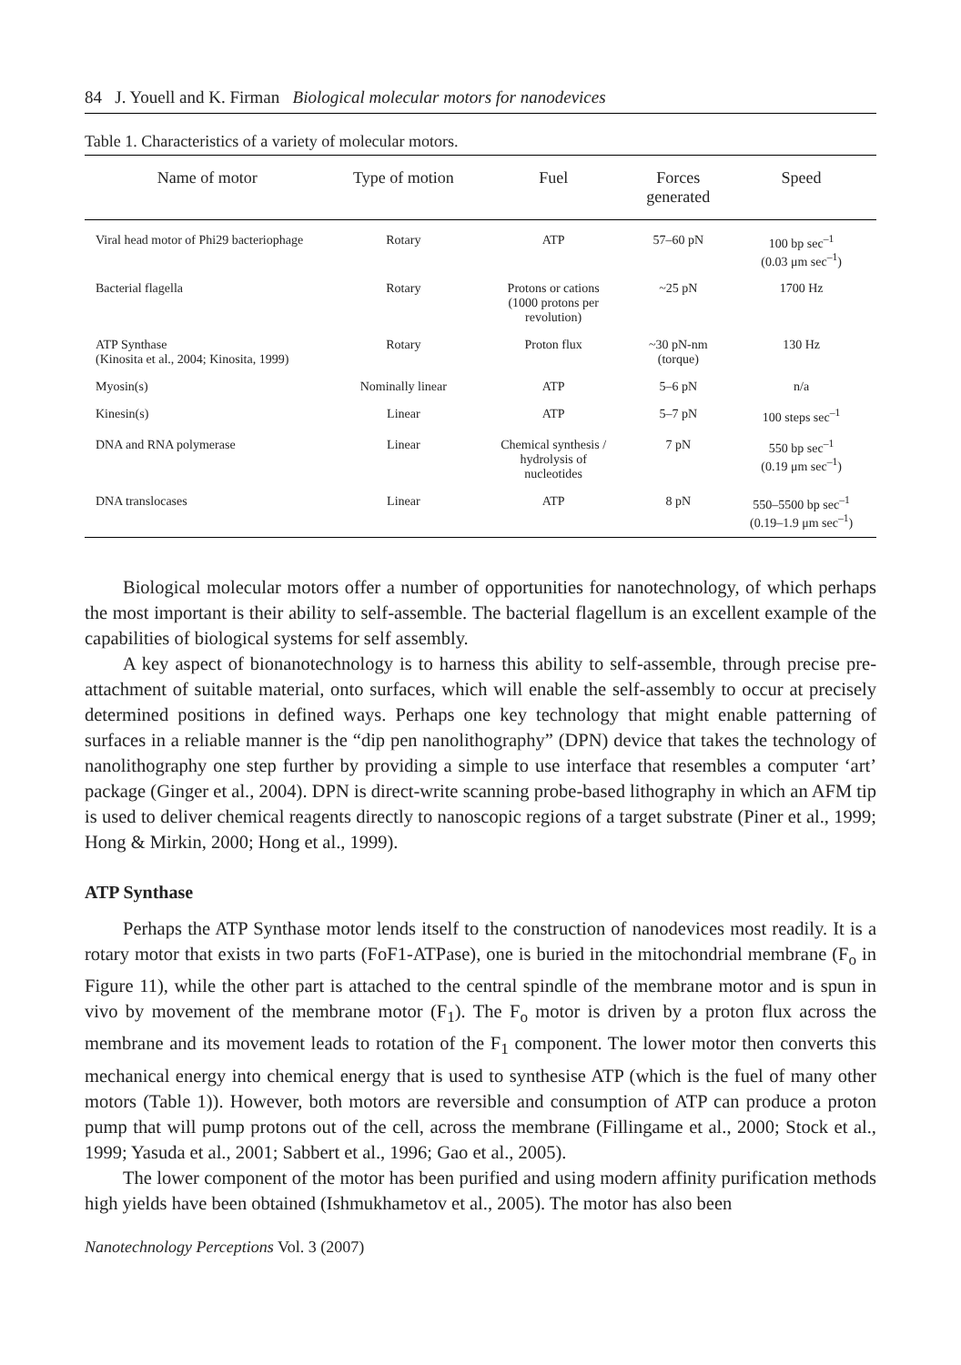84 J. Youell and K. Firman Biological molecular motors for nanodevices
Table 1. Characteristics of a variety of molecular motors.
| Name of motor | Type of motion | Fuel | Forces generated | Speed |
| --- | --- | --- | --- | --- |
| Viral head motor of Phi29 bacteriophage | Rotary | ATP | 57–60 pN | 100 bp sec<sup>–1</sup> (0.03 μm sec<sup>–1</sup>) |
| Bacterial flagella | Rotary | Protons or cations (1000 protons per revolution) | ~25 pN | 1700 Hz |
| ATP Synthase (Kinosita et al., 2004; Kinosita, 1999) | Rotary | Proton flux | ~30 pN-nm (torque) | 130 Hz |
| Myosin(s) | Nominally linear | ATP | 5–6 pN | n/a |
| Kinesin(s) | Linear | ATP | 5–7 pN | 100 steps sec<sup>–1</sup> |
| DNA and RNA polymerase | Linear | Chemical synthesis / hydrolysis of nucleotides | 7 pN | 550 bp sec<sup>–1</sup> (0.19 μm sec<sup>–1</sup>) |
| DNA translocases | Linear | ATP | 8 pN | 550–5500 bp sec<sup>–1</sup> (0.19–1.9 μm sec<sup>–1</sup>) |
Biological molecular motors offer a number of opportunities for nanotechnology, of which perhaps the most important is their ability to self-assemble. The bacterial flagellum is an excellent example of the capabilities of biological systems for self assembly.
A key aspect of bionanotechnology is to harness this ability to self-assemble, through precise pre-attachment of suitable material, onto surfaces, which will enable the self-assembly to occur at precisely determined positions in defined ways. Perhaps one key technology that might enable patterning of surfaces in a reliable manner is the “dip pen nanolithography” (DPN) device that takes the technology of nanolithography one step further by providing a simple to use interface that resembles a computer ‘art’ package (Ginger et al., 2004). DPN is direct-write scanning probe-based lithography in which an AFM tip is used to deliver chemical reagents directly to nanoscopic regions of a target substrate (Piner et al., 1999; Hong & Mirkin, 2000; Hong et al., 1999).
ATP Synthase
Perhaps the ATP Synthase motor lends itself to the construction of nanodevices most readily. It is a rotary motor that exists in two parts (FoF1-ATPase), one is buried in the mitochondrial membrane (F<sub>o</sub> in Figure 11), while the other part is attached to the central spindle of the membrane motor and is spun in vivo by movement of the membrane motor (F<sub>1</sub>). The F<sub>o</sub> motor is driven by a proton flux across the membrane and its movement leads to rotation of the F<sub>1</sub> component. The lower motor then converts this mechanical energy into chemical energy that is used to synthesise ATP (which is the fuel of many other motors (Table 1)). However, both motors are reversible and consumption of ATP can produce a proton pump that will pump protons out of the cell, across the membrane (Fillingame et al., 2000; Stock et al., 1999; Yasuda et al., 2001; Sabbert et al., 1996; Gao et al., 2005).
The lower component of the motor has been purified and using modern affinity purification methods high yields have been obtained (Ishmukhametov et al., 2005). The motor has also been
Nanotechnology Perceptions Vol. 3 (2007)